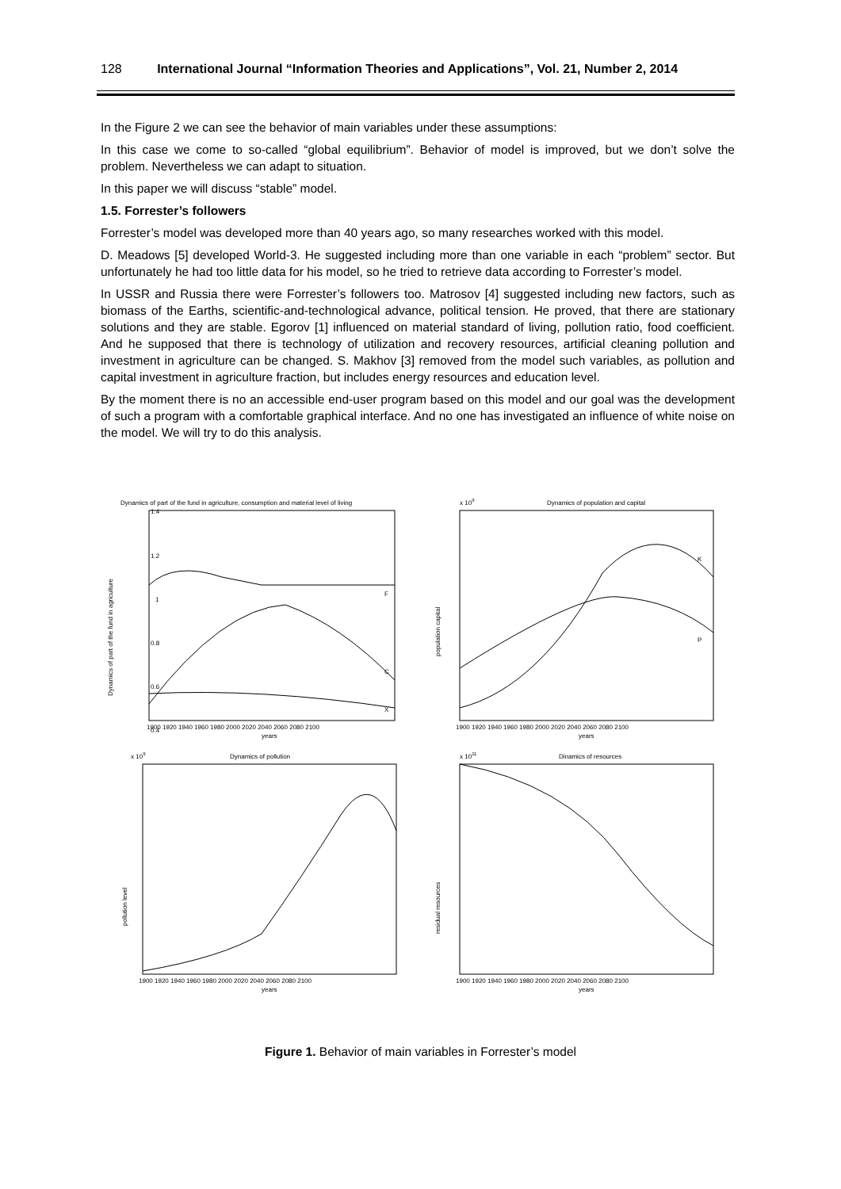128 International Journal “Information Theories and Applications”, Vol. 21, Number 2, 2014
In the Figure 2 we can see the behavior of main variables under these assumptions:
In this case we come to so-called “global equilibrium”. Behavior of model is improved, but we don’t solve the problem. Nevertheless we can adapt to situation.
In this paper we will discuss “stable” model.
1.5. Forrester’s followers
Forrester’s model was developed more than 40 years ago, so many researches worked with this model.
D. Meadows [5] developed World-3. He suggested including more than one variable in each “problem” sector. But unfortunately he had too little data for his model, so he tried to retrieve data according to Forrester’s model.
In USSR and Russia there were Forrester’s followers too. Matrosov [4] suggested including new factors, such as biomass of the Earths, scientific-and-technological advance, political tension. He proved, that there are stationary solutions and they are stable. Egorov [1] influenced on material standard of living, pollution ratio, food coefficient. And he supposed that there is technology of utilization and recovery resources, artificial cleaning pollution and investment in agriculture can be changed. S. Makhov [3] removed from the model such variables, as pollution and capital investment in agriculture fraction, but includes energy resources and education level.
By the moment there is no an accessible end-user program based on this model and our goal was the development of such a program with a comfortable graphical interface. And no one has investigated an influence of white noise on the model. We will try to do this analysis.
Dynamics of part of the fund in agriculture, consumption and material level of living
1.4
1.2
1
0.8
0.6
0.4
Dynamics of part of the fund in agriculture
F
C
X
1900 1920 1940 1960 1980 2000 2020 2040 2060 2080 2100
years
x 109
Dynamics of population and capital
population capital
K
P
1900 1920 1940 1960 1980 2000 2020 2040 2060 2080 2100
years
x 109
Dynamics of pollution
pollution level
1900 1920 1940 1960 1980 2000 2020 2040 2060 2080 2100
years
x 1011
Dinamics of resources
residual resources
1900 1920 1940 1960 1980 2000 2020 2040 2060 2080 2100
years
Figure 1. Behavior of main variables in Forrester’s model